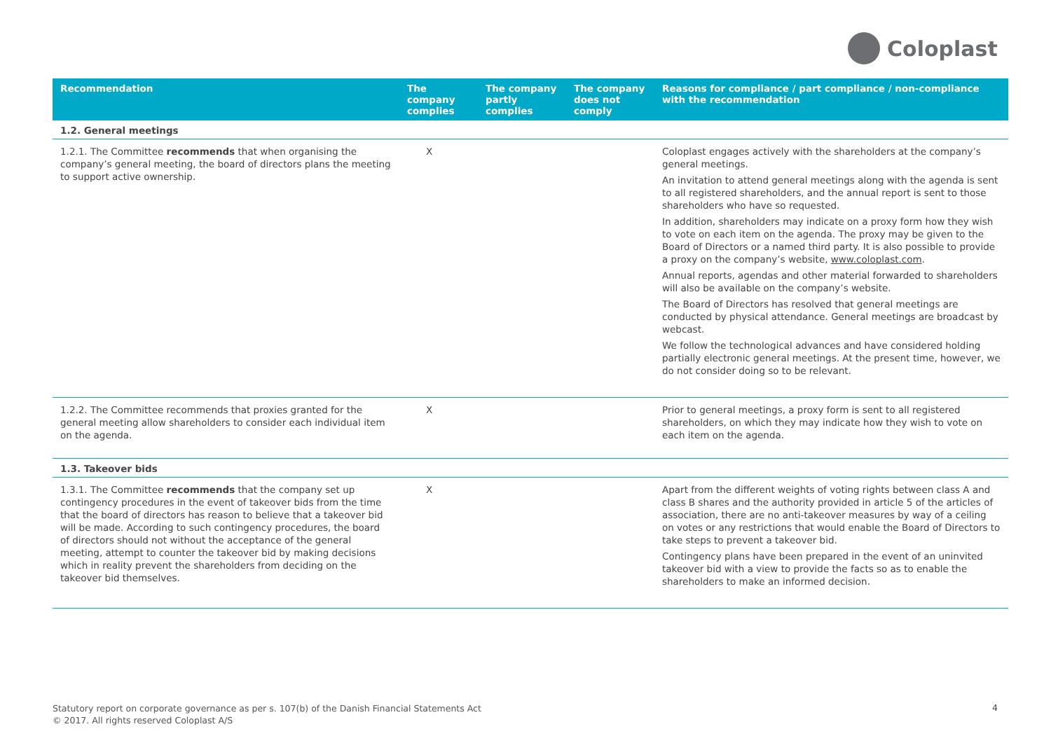Coloplast
| Recommendation | The company complies | The company partly complies | The company does not comply | Reasons for compliance / part compliance / non-compliance with the recommendation |
| --- | --- | --- | --- | --- |
| 1.2. General meetings | | | | |
| 1.2.1. The Committee recommends that when organising the company’s general meeting, the board of directors plans the meeting to support active ownership. | X | | | Coloplast engages actively with the shareholders at the company’s general meetings. An invitation to attend general meetings along with the agenda is sent to all registered shareholders, and the annual report is sent to those shareholders who have so requested. In addition, shareholders may indicate on a proxy form how they wish to vote on each item on the agenda. The proxy may be given to the Board of Directors or a named third party. It is also possible to provide a proxy on the company’s website, www.coloplast.com . Annual reports, agendas and other material forwarded to shareholders will also be available on the company’s website. The Board of Directors has resolved that general meetings are conducted by physical attendance. General meetings are broadcast by webcast. We follow the technological advances and have considered holding partially electronic general meetings. At the present time, however, we do not consider doing so to be relevant. |
| 1.2.2. The Committee recommends that proxies granted for the general meeting allow shareholders to consider each individual item on the agenda. | X | | | Prior to general meetings, a proxy form is sent to all registered shareholders, on which they may indicate how they wish to vote on each item on the agenda. |
| 1.3. Takeover bids | | | | |
| 1.3.1. The Committee recommends that the company set up contingency procedures in the event of takeover bids from the time that the board of directors has reason to believe that a takeover bid will be made. According to such contingency procedures, the board of directors should not without the acceptance of the general meeting, attempt to counter the takeover bid by making decisions which in reality prevent the shareholders from deciding on the takeover bid themselves. | X | | | Apart from the different weights of voting rights between class A and class B shares and the authority provided in article 5 of the articles of association, there are no anti-takeover measures by way of a ceiling on votes or any restrictions that would enable the Board of Directors to take steps to prevent a takeover bid. Contingency plans have been prepared in the event of an uninvited takeover bid with a view to provide the facts so as to enable the shareholders to make an informed decision. |
Statutory report on corporate governance as per s. 107(b) of the Danish Financial Statements Act
© 2017. All rights reserved Coloplast A/S
4